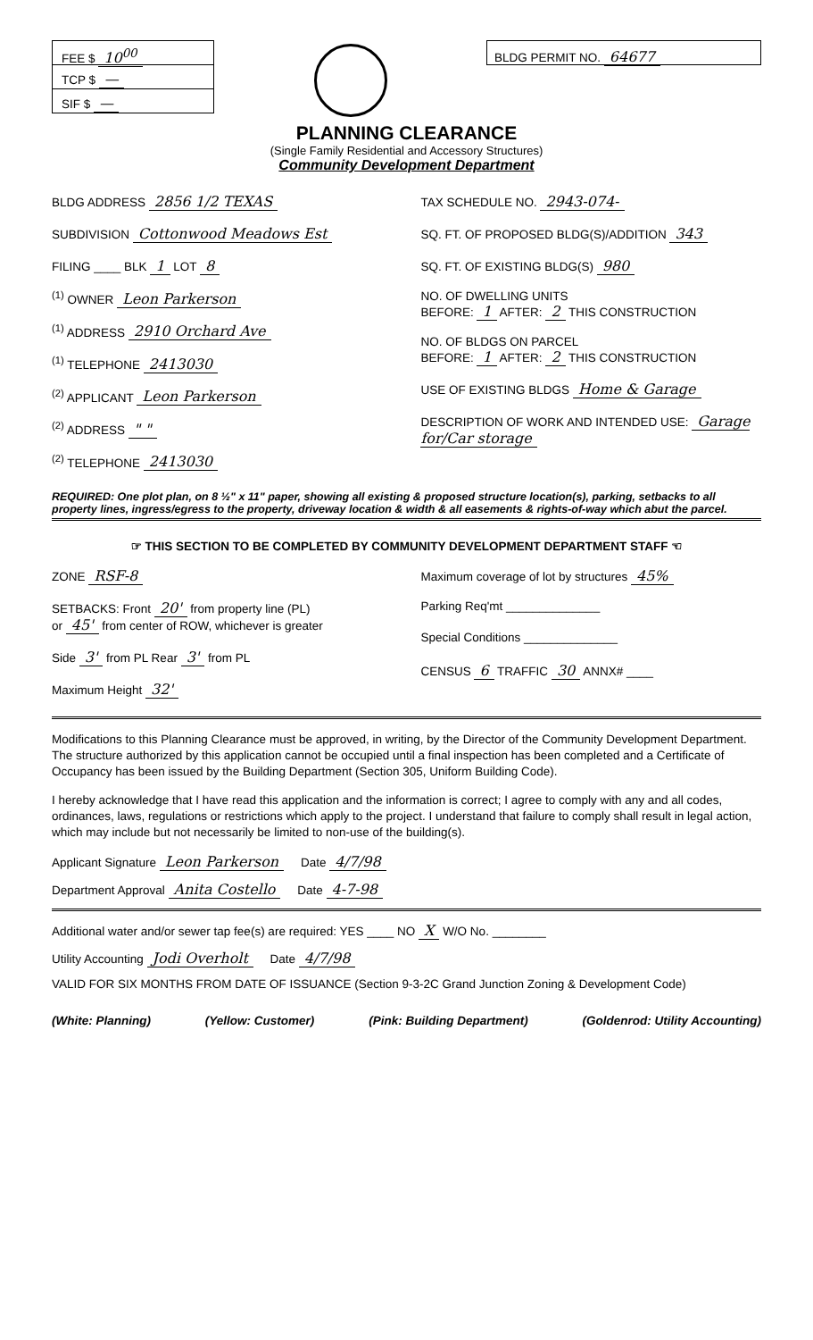FEE $ 10<sup>00</sup>
TCP $ —
SIF $ —
BLDG PERMIT NO. 64677
PLANNING CLEARANCE
(Single Family Residential and Accessory Structures)
Community Development Department
BLDG ADDRESS 2856 1/2 TEXAS
SUBDIVISION Cottonwood Meadows Est
FILING ____ BLK 1 LOT 8
<sup>(1)</sup> OWNER Leon Parkerson
<sup>(1)</sup> ADDRESS 2910 Orchard Ave
<sup>(1)</sup> TELEPHONE 2413030
<sup>(2)</sup> APPLICANT Leon Parkerson
<sup>(2)</sup> ADDRESS " "
<sup>(2)</sup> TELEPHONE 2413030
TAX SCHEDULE NO. 2943-074-
SQ. FT. OF PROPOSED BLDG(S)/ADDITION 343
SQ. FT. OF EXISTING BLDG(S) 980
NO. OF DWELLING UNITS
BEFORE: 1 AFTER: 2 THIS CONSTRUCTION
NO. OF BLDGS ON PARCEL
BEFORE: 1 AFTER: 2 THIS CONSTRUCTION
USE OF EXISTING BLDGS Home & Garage
DESCRIPTION OF WORK AND INTENDED USE: Garage for/Car storage
REQUIRED: One plot plan, on 8 ½" x 11" paper, showing all existing & proposed structure location(s), parking, setbacks to all property lines, ingress/egress to the property, driveway location & width & all easements & rights-of-way which abut the parcel.
☞ THIS SECTION TO BE COMPLETED BY COMMUNITY DEVELOPMENT DEPARTMENT STAFF ☜
ZONE RSF-8
SETBACKS: Front 20' from property line (PL)
or 45' from center of ROW, whichever is greater
Side 3' from PL Rear 3' from PL
Maximum Height 32'
Maximum coverage of lot by structures 45%
Parking Req'mt ______________
Special Conditions ______________
CENSUS 6 TRAFFIC 30 ANNX# ____
Modifications to this Planning Clearance must be approved, in writing, by the Director of the Community Development Department. The structure authorized by this application cannot be occupied until a final inspection has been completed and a Certificate of Occupancy has been issued by the Building Department (Section 305, Uniform Building Code).
I hereby acknowledge that I have read this application and the information is correct; I agree to comply with any and all codes, ordinances, laws, regulations or restrictions which apply to the project. I understand that failure to comply shall result in legal action, which may include but not necessarily be limited to non-use of the building(s).
Applicant Signature Leon Parkerson Date 4/7/98
Department Approval Anita Costello Date 4-7-98
Additional water and/or sewer tap fee(s) are required: YES ____ NO X W/O No. ________
Utility Accounting Jodi Overholt Date 4/7/98
VALID FOR SIX MONTHS FROM DATE OF ISSUANCE (Section 9-3-2C Grand Junction Zoning & Development Code)
(White: Planning) (Yellow: Customer) (Pink: Building Department) (Goldenrod: Utility Accounting)